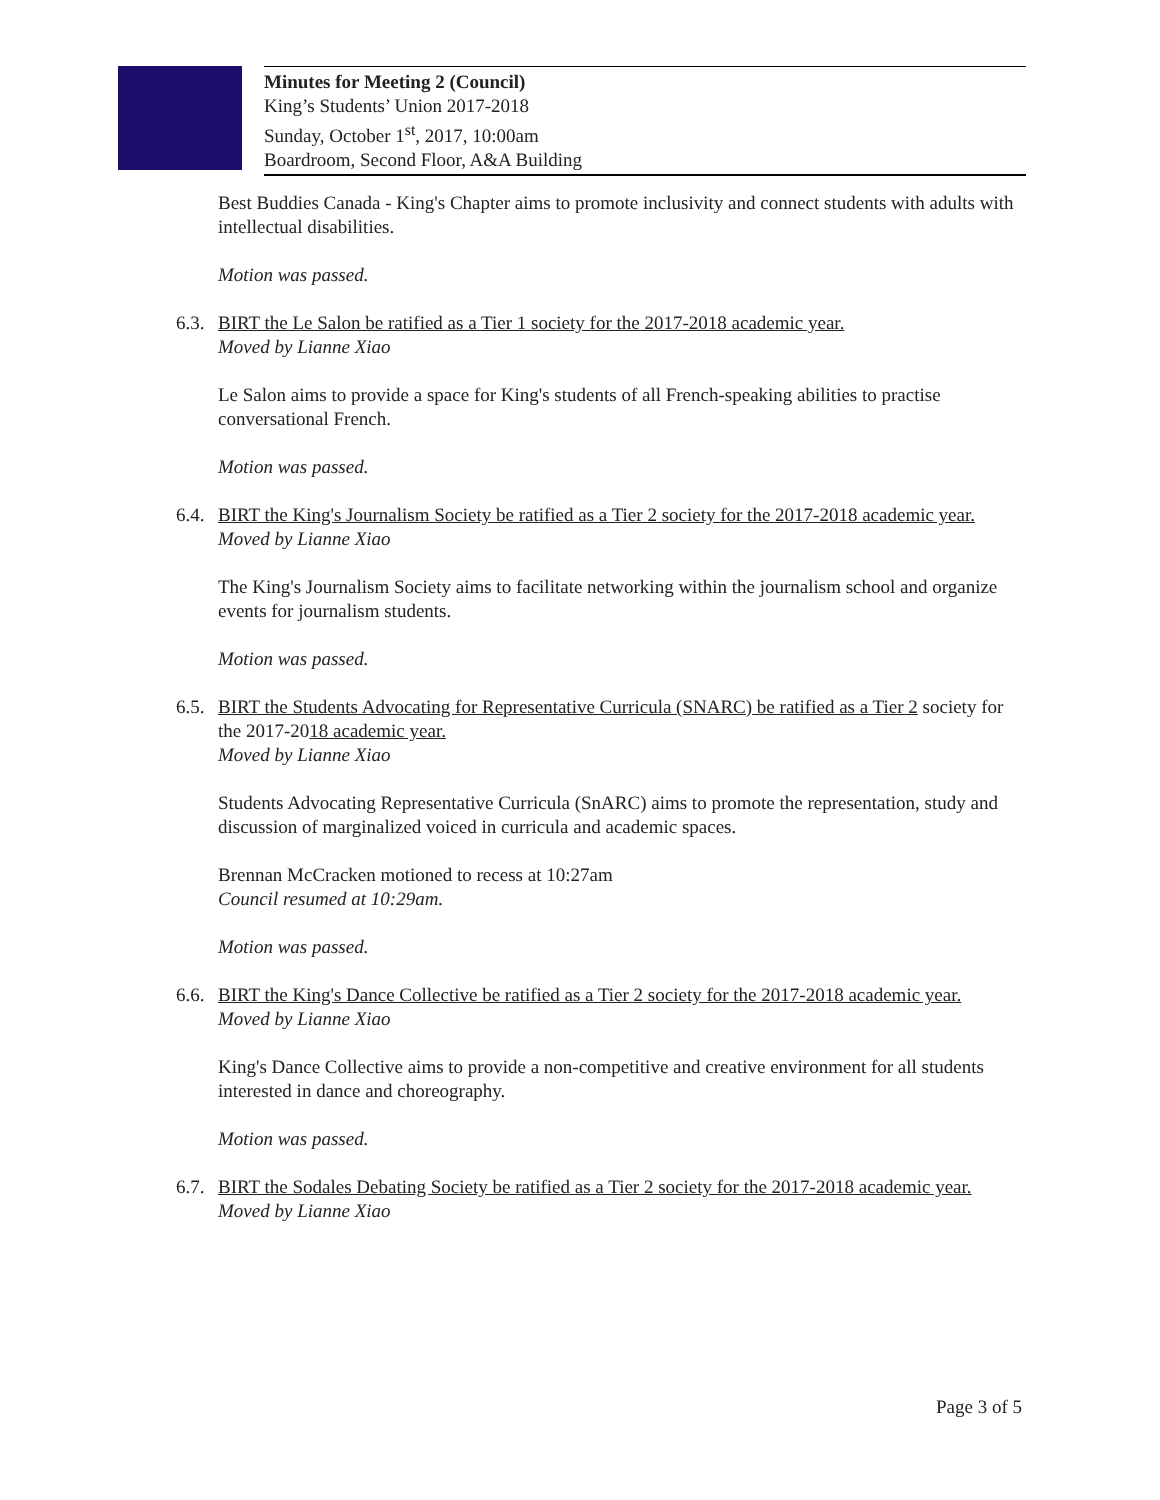Minutes for Meeting 2 (Council)
King’s Students’ Union 2017-2018
Sunday, October 1<sup>st</sup>, 2017, 10:00am
Boardroom, Second Floor, A&A Building
Best Buddies Canada - King's Chapter aims to promote inclusivity and connect students with adults with intellectual disabilities.
Motion was passed.
6.3.
BIRT the Le Salon be ratified as a Tier 1 society for the 2017-2018 academic year.
Moved by Lianne Xiao
Le Salon aims to provide a space for King's students of all French-speaking abilities to practise conversational French.
Motion was passed.
6.4.
BIRT the King's Journalism Society be ratified as a Tier 2 society for the 2017-2018 academic year.
Moved by Lianne Xiao
The King's Journalism Society aims to facilitate networking within the journalism school and organize events for journalism students.
Motion was passed.
6.5.
BIRT the Students Advocating for Representative Curricula (SNARC) be ratified as a Tier 2 society for the 2017-2018 academic year.
Moved by Lianne Xiao
Students Advocating Representative Curricula (SnARC) aims to promote the representation, study and discussion of marginalized voiced in curricula and academic spaces.
Brennan McCracken motioned to recess at 10:27am
Council resumed at 10:29am.
Motion was passed.
6.6.
BIRT the King's Dance Collective be ratified as a Tier 2 society for the 2017-2018 academic year.
Moved by Lianne Xiao
King's Dance Collective aims to provide a non-competitive and creative environment for all students interested in dance and choreography.
Motion was passed.
6.7.
BIRT the Sodales Debating Society be ratified as a Tier 2 society for the 2017-2018 academic year.
Moved by Lianne Xiao
Page 3 of 5